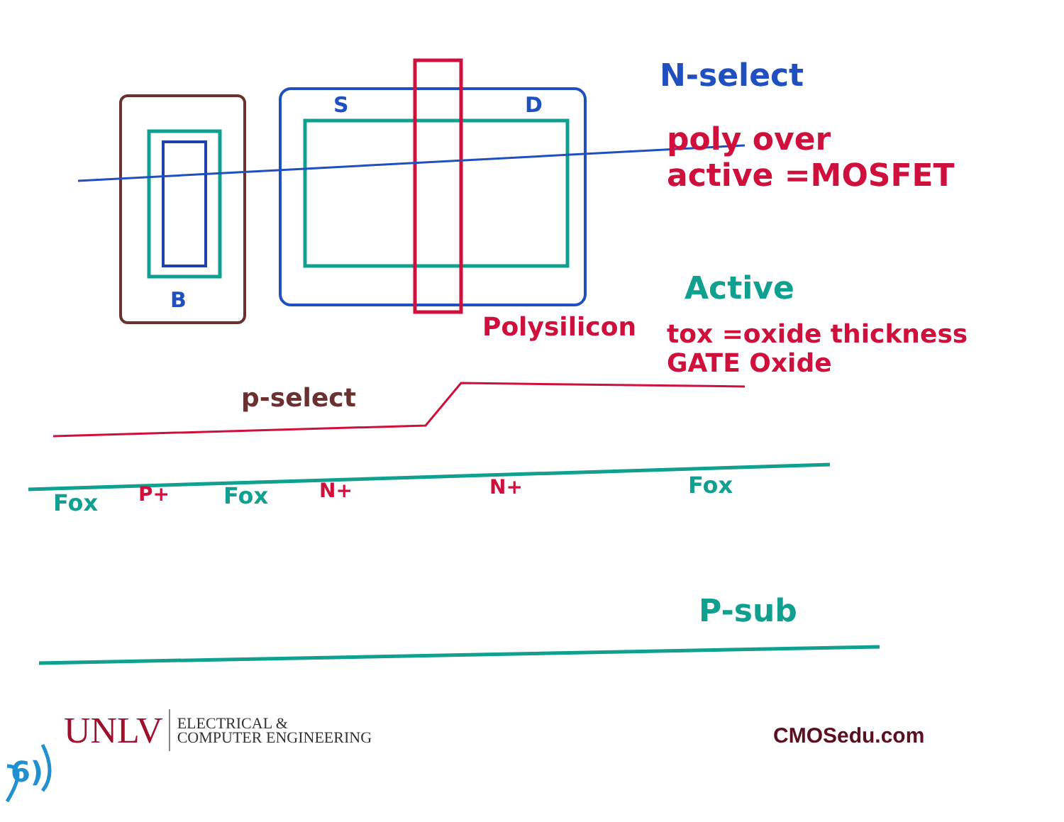N-select
poly over
active =MOSFET
Active
tox =oxide thickness
GATE Oxide
Polysilicon
p-select
S D
B
Fox P+ Fox N+ N+ Fox
P-sub
UNLV ELECTRICAL &
COMPUTER ENGINEERING
CMOSedu.com
6)